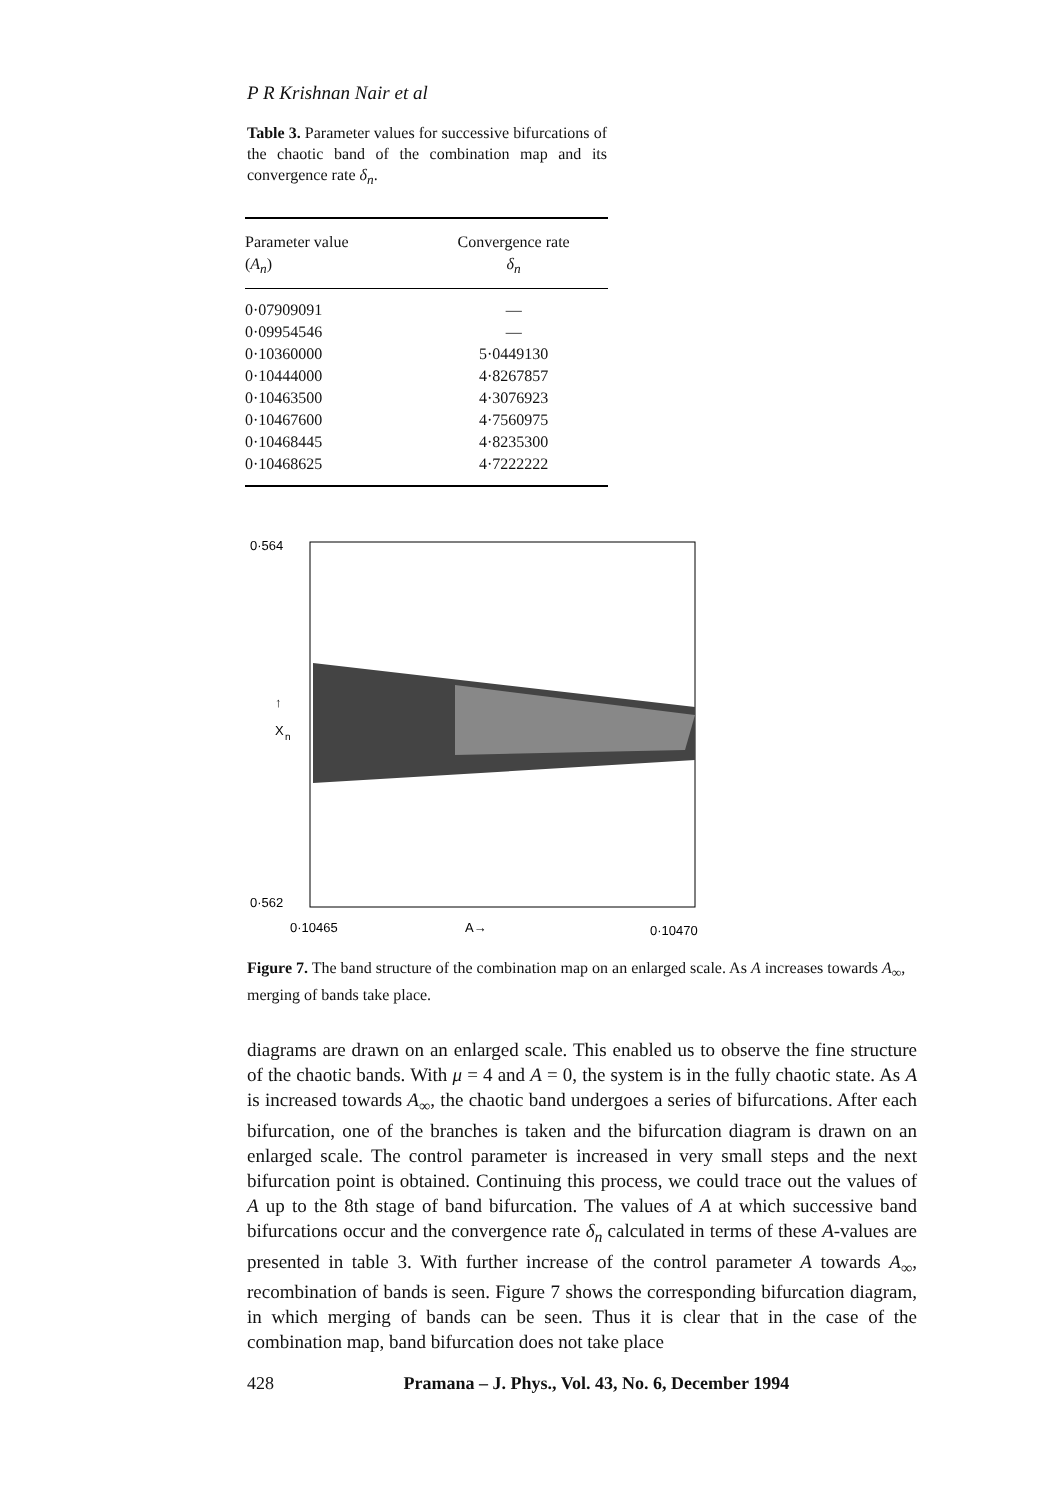P R Krishnan Nair et al
Table 3. Parameter values for successive bifurcations of the chaotic band of the combination map and its convergence rate δ<sub>n</sub>.
| Parameter value ( A<sub>n</sub> ) | Convergence rate δ<sub>n</sub> |
| --- | --- |
| 0·07909091 | — |
| 0·09954546 | — |
| 0·10360000 | 5·0449130 |
| 0·10444000 | 4·8267857 |
| 0·10463500 | 4·3076923 |
| 0·10467600 | 4·7560975 |
| 0·10468445 | 4·8235300 |
| 0·10468625 | 4·7222222 |
0·564
0·562
↑
X
n
0·10465
A→
0·10470
Figure 7. The band structure of the combination map on an enlarged scale. As A increases towards A<sub>∞</sub>, merging of bands take place.
diagrams are drawn on an enlarged scale. This enabled us to observe the fine structure of the chaotic bands. With μ = 4 and A = 0, the system is in the fully chaotic state. As A is increased towards A<sub>∞</sub>, the chaotic band undergoes a series of bifurcations. After each bifurcation, one of the branches is taken and the bifurcation diagram is drawn on an enlarged scale. The control parameter is increased in very small steps and the next bifurcation point is obtained. Continuing this process, we could trace out the values of A up to the 8th stage of band bifurcation. The values of A at which successive band bifurcations occur and the convergence rate δ<sub>n</sub> calculated in terms of these A-values are presented in table 3. With further increase of the control parameter A towards A<sub>∞</sub>, recombination of bands is seen. Figure 7 shows the corresponding bifurcation diagram, in which merging of bands can be seen. Thus it is clear that in the case of the combination map, band bifurcation does not take place
428 Pramana – J. Phys., Vol. 43, No. 6, December 1994